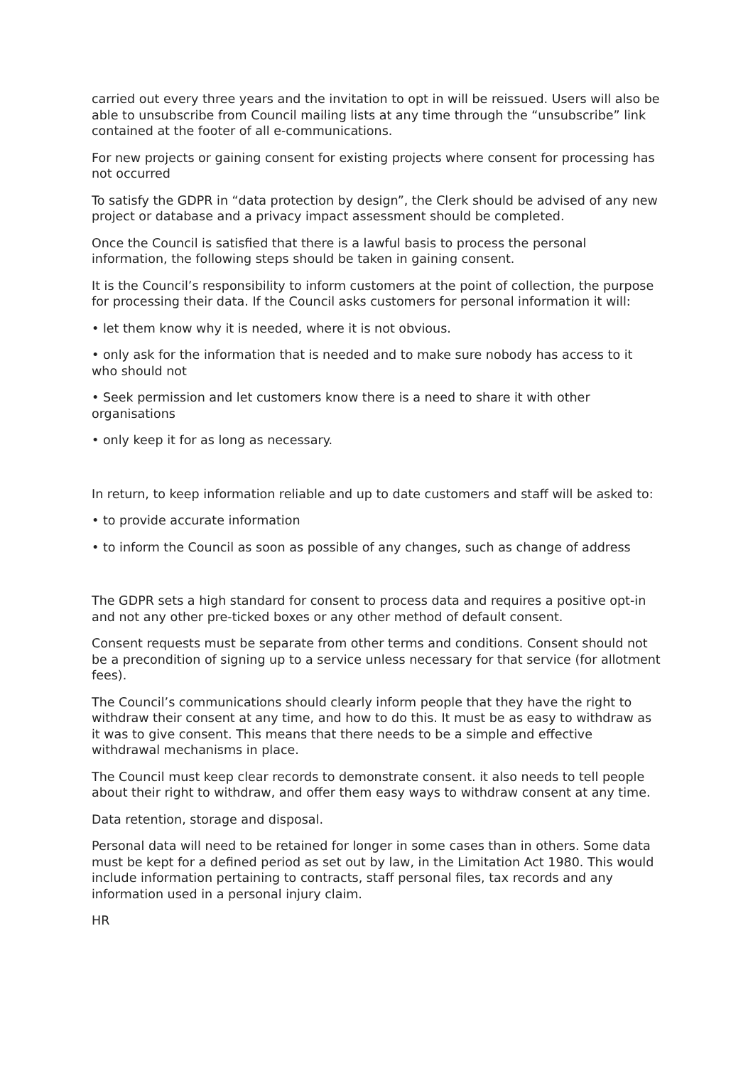carried out every three years and the invitation to opt in will be reissued. Users will also be able to unsubscribe from Council mailing lists at any time through the “unsubscribe” link contained at the footer of all e-communications.
For new projects or gaining consent for existing projects where consent for processing has not occurred
To satisfy the GDPR in “data protection by design”, the Clerk should be advised of any new project or database and a privacy impact assessment should be completed.
Once the Council is satisfied that there is a lawful basis to process the personal information, the following steps should be taken in gaining consent.
It is the Council’s responsibility to inform customers at the point of collection, the purpose for processing their data. If the Council asks customers for personal information it will:
• let them know why it is needed, where it is not obvious.
• only ask for the information that is needed and to make sure nobody has access to it who should not
• Seek permission and let customers know there is a need to share it with other organisations
• only keep it for as long as necessary.
In return, to keep information reliable and up to date customers and staff will be asked to:
• to provide accurate information
• to inform the Council as soon as possible of any changes, such as change of address
The GDPR sets a high standard for consent to process data and requires a positive opt-in and not any other pre-ticked boxes or any other method of default consent.
Consent requests must be separate from other terms and conditions. Consent should not be a precondition of signing up to a service unless necessary for that service (for allotment fees).
The Council’s communications should clearly inform people that they have the right to withdraw their consent at any time, and how to do this. It must be as easy to withdraw as it was to give consent. This means that there needs to be a simple and effective withdrawal mechanisms in place.
The Council must keep clear records to demonstrate consent. it also needs to tell people about their right to withdraw, and offer them easy ways to withdraw consent at any time.
Data retention, storage and disposal.
Personal data will need to be retained for longer in some cases than in others. Some data must be kept for a defined period as set out by law, in the Limitation Act 1980. This would include information pertaining to contracts, staff personal files, tax records and any information used in a personal injury claim.
HR